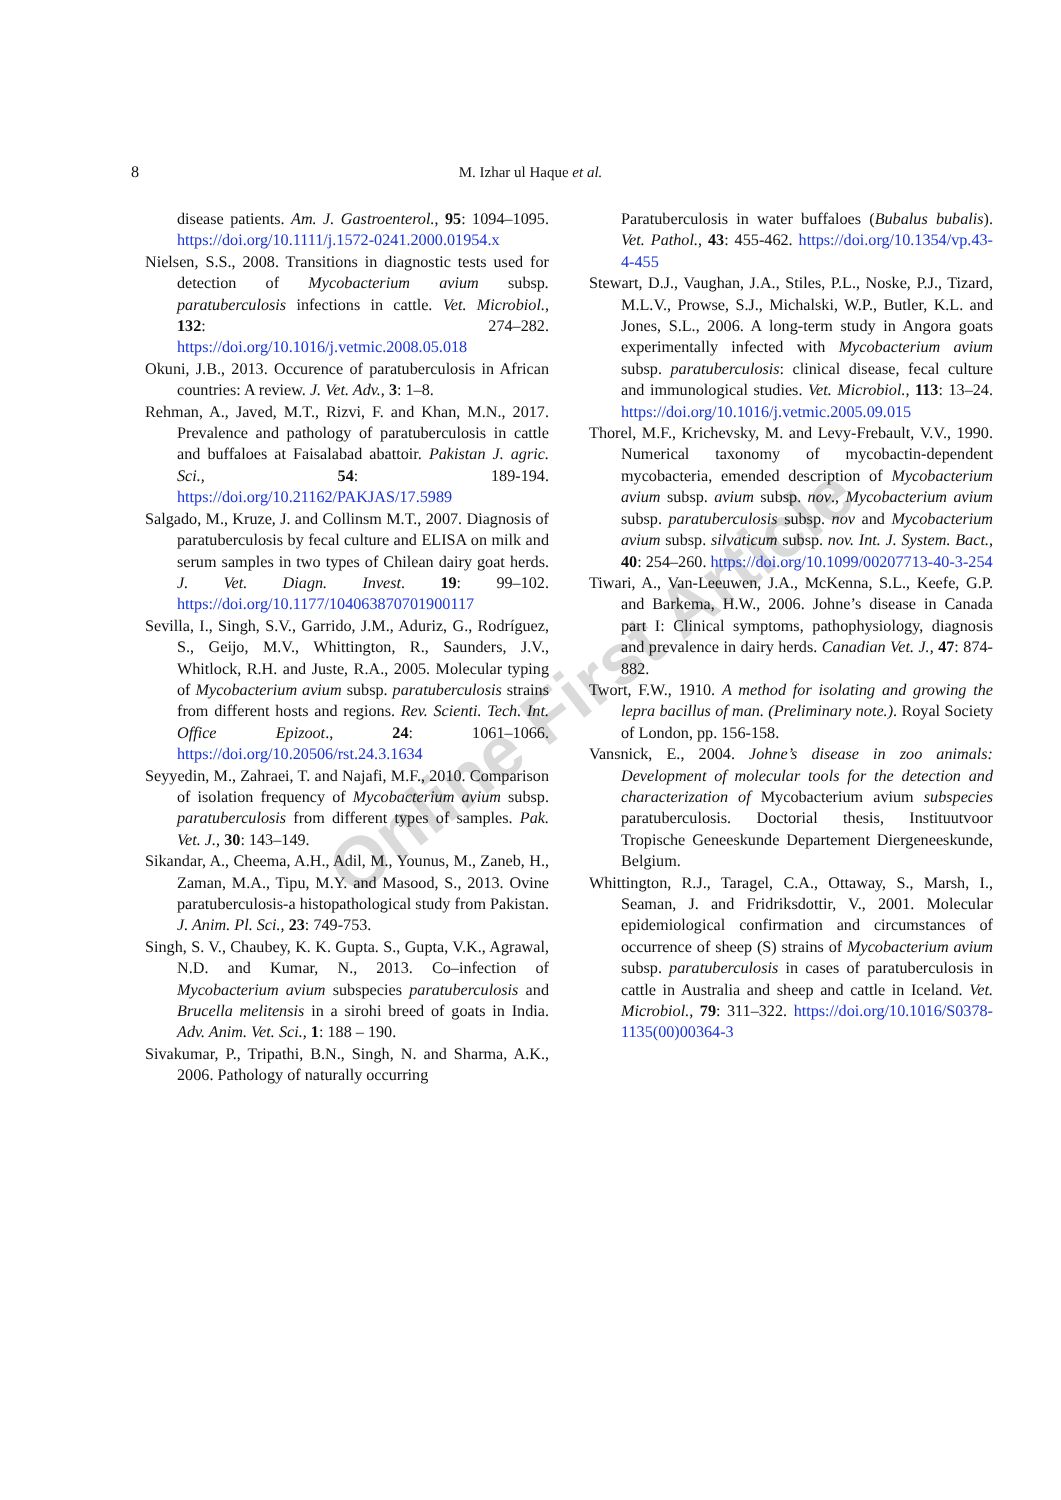Online First Article
8
M. Izhar ul Haque et al.
disease patients. Am. J. Gastroenterol., 95: 1094–1095. https://doi.org/10.1111/j.1572-0241.2000.01954.x
Nielsen, S.S., 2008. Transitions in diagnostic tests used for detection of Mycobacterium avium subsp. paratuberculosis infections in cattle. Vet. Microbiol., 132: 274–282. https://doi.org/10.1016/j.vetmic.2008.05.018
Okuni, J.B., 2013. Occurence of paratuberculosis in African countries: A review. J. Vet. Adv., 3: 1–8.
Rehman, A., Javed, M.T., Rizvi, F. and Khan, M.N., 2017. Prevalence and pathology of paratuberculosis in cattle and buffaloes at Faisalabad abattoir. Pakistan J. agric. Sci., 54: 189-194. https://doi.org/10.21162/PAKJAS/17.5989
Salgado, M., Kruze, J. and Collinsm M.T., 2007. Diagnosis of paratuberculosis by fecal culture and ELISA on milk and serum samples in two types of Chilean dairy goat herds. J. Vet. Diagn. Invest. 19: 99–102. https://doi.org/10.1177/104063870701900117
Sevilla, I., Singh, S.V., Garrido, J.M., Aduriz, G., Rodríguez, S., Geijo, M.V., Whittington, R., Saunders, J.V., Whitlock, R.H. and Juste, R.A., 2005. Molecular typing of Mycobacterium avium subsp. paratuberculosis strains from different hosts and regions. Rev. Scienti. Tech. Int. Office Epizoot., 24: 1061–1066. https://doi.org/10.20506/rst.24.3.1634
Seyyedin, M., Zahraei, T. and Najafi, M.F., 2010. Comparison of isolation frequency of Mycobacterium avium subsp. paratuberculosis from different types of samples. Pak. Vet. J., 30: 143–149.
Sikandar, A., Cheema, A.H., Adil, M., Younus, M., Zaneb, H., Zaman, M.A., Tipu, M.Y. and Masood, S., 2013. Ovine paratuberculosis-a histopathological study from Pakistan. J. Anim. Pl. Sci., 23: 749-753.
Singh, S. V., Chaubey, K. K. Gupta. S., Gupta, V.K., Agrawal, N.D. and Kumar, N., 2013. Co–infection of Mycobacterium avium subspecies paratuberculosis and Brucella melitensis in a sirohi breed of goats in India. Adv. Anim. Vet. Sci., 1: 188 – 190.
Sivakumar, P., Tripathi, B.N., Singh, N. and Sharma, A.K., 2006. Pathology of naturally occurring
Paratuberculosis in water buffaloes (Bubalus bubalis). Vet. Pathol., 43: 455-462. https://doi.org/10.1354/vp.43-4-455
Stewart, D.J., Vaughan, J.A., Stiles, P.L., Noske, P.J., Tizard, M.L.V., Prowse, S.J., Michalski, W.P., Butler, K.L. and Jones, S.L., 2006. A long-term study in Angora goats experimentally infected with Mycobacterium avium subsp. paratuberculosis: clinical disease, fecal culture and immunological studies. Vet. Microbiol., 113: 13–24. https://doi.org/10.1016/j.vetmic.2005.09.015
Thorel, M.F., Krichevsky, M. and Levy-Frebault, V.V., 1990. Numerical taxonomy of mycobactin-dependent mycobacteria, emended description of Mycobacterium avium subsp. avium subsp. nov., Mycobacterium avium subsp. paratuberculosis subsp. nov and Mycobacterium avium subsp. silvaticum subsp. nov. Int. J. System. Bact., 40: 254–260. https://doi.org/10.1099/00207713-40-3-254
Tiwari, A., Van-Leeuwen, J.A., McKenna, S.L., Keefe, G.P. and Barkema, H.W., 2006. Johne’s disease in Canada part I: Clinical symptoms, pathophysiology, diagnosis and prevalence in dairy herds. Canadian Vet. J., 47: 874-882.
Twort, F.W., 1910. A method for isolating and growing the lepra bacillus of man. (Preliminary note.). Royal Society of London, pp. 156-158.
Vansnick, E., 2004. Johne’s disease in zoo animals: Development of molecular tools for the detection and characterization of Mycobacterium avium subspecies paratuberculosis. Doctorial thesis, Instituutvoor Tropische Geneeskunde Departement Diergeneeskunde, Belgium.
Whittington, R.J., Taragel, C.A., Ottaway, S., Marsh, I., Seaman, J. and Fridriksdottir, V., 2001. Molecular epidemiological confirmation and circumstances of occurrence of sheep (S) strains of Mycobacterium avium subsp. paratuberculosis in cases of paratuberculosis in cattle in Australia and sheep and cattle in Iceland. Vet. Microbiol., 79: 311–322. https://doi.org/10.1016/S0378-1135(00)00364-3